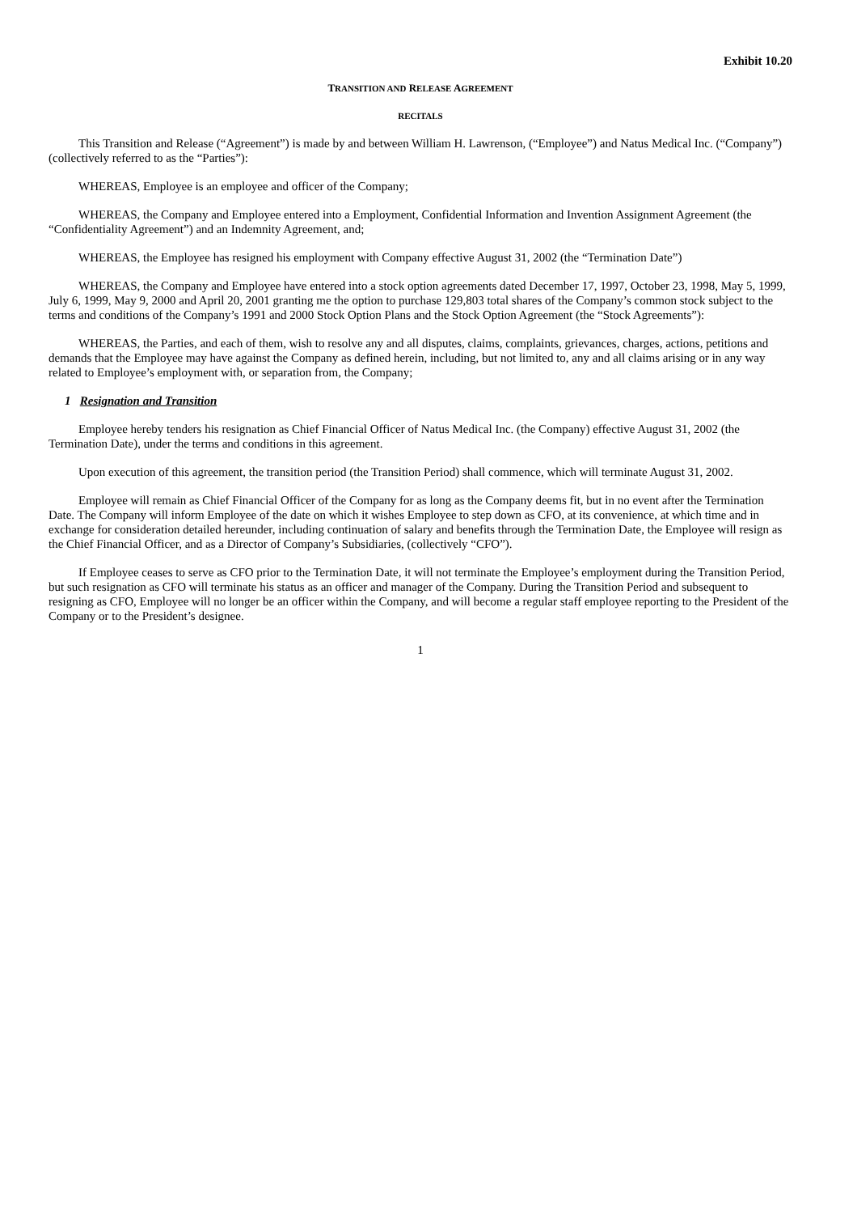Exhibit 10.20
TRANSITION AND RELEASE AGREEMENT
RECITALS
This Transition and Release (“Agreement”) is made by and between William H. Lawrenson, (“Employee”) and Natus Medical Inc. (“Company”) (collectively referred to as the “Parties”):
WHEREAS, Employee is an employee and officer of the Company;
WHEREAS, the Company and Employee entered into a Employment, Confidential Information and Invention Assignment Agreement (the “Confidentiality Agreement”) and an Indemnity Agreement, and;
WHEREAS, the Employee has resigned his employment with Company effective August 31, 2002 (the “Termination Date”)
WHEREAS, the Company and Employee have entered into a stock option agreements dated December 17, 1997, October 23, 1998, May 5, 1999, July 6, 1999, May 9, 2000 and April 20, 2001 granting me the option to purchase 129,803 total shares of the Company’s common stock subject to the terms and conditions of the Company’s 1991 and 2000 Stock Option Plans and the Stock Option Agreement (the “Stock Agreements”):
WHEREAS, the Parties, and each of them, wish to resolve any and all disputes, claims, complaints, grievances, charges, actions, petitions and demands that the Employee may have against the Company as defined herein, including, but not limited to, any and all claims arising or in any way related to Employee’s employment with, or separation from, the Company;
1 Resignation and Transition
Employee hereby tenders his resignation as Chief Financial Officer of Natus Medical Inc. (the Company) effective August 31, 2002 (the Termination Date), under the terms and conditions in this agreement.
Upon execution of this agreement, the transition period (the Transition Period) shall commence, which will terminate August 31, 2002.
Employee will remain as Chief Financial Officer of the Company for as long as the Company deems fit, but in no event after the Termination Date. The Company will inform Employee of the date on which it wishes Employee to step down as CFO, at its convenience, at which time and in exchange for consideration detailed hereunder, including continuation of salary and benefits through the Termination Date, the Employee will resign as the Chief Financial Officer, and as a Director of Company’s Subsidiaries, (collectively “CFO”).
If Employee ceases to serve as CFO prior to the Termination Date, it will not terminate the Employee’s employment during the Transition Period, but such resignation as CFO will terminate his status as an officer and manager of the Company. During the Transition Period and subsequent to resigning as CFO, Employee will no longer be an officer within the Company, and will become a regular staff employee reporting to the President of the Company or to the President’s designee.
1